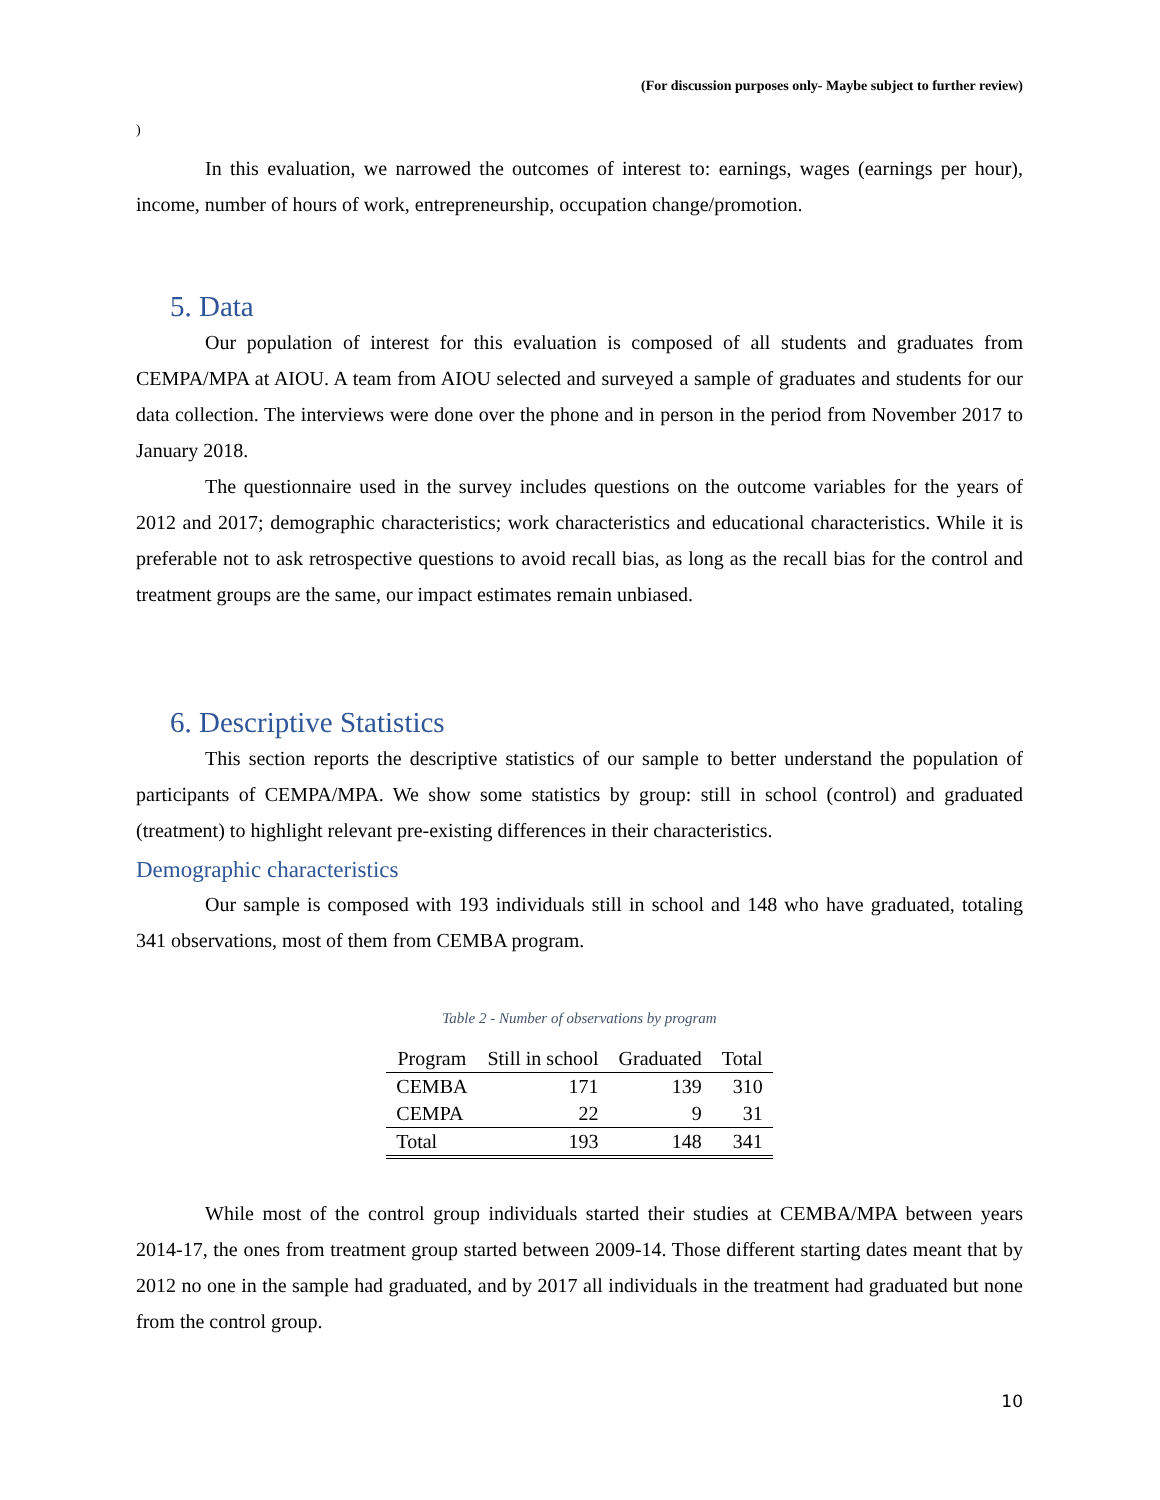(For discussion purposes only- Maybe subject to further review)
)
In this evaluation, we narrowed the outcomes of interest to: earnings, wages (earnings per hour), income, number of hours of work, entrepreneurship, occupation change/promotion.
5. Data
Our population of interest for this evaluation is composed of all students and graduates from CEMPA/MPA at AIOU. A team from AIOU selected and surveyed a sample of graduates and students for our data collection. The interviews were done over the phone and in person in the period from November 2017 to January 2018.
The questionnaire used in the survey includes questions on the outcome variables for the years of 2012 and 2017; demographic characteristics; work characteristics and educational characteristics. While it is preferable not to ask retrospective questions to avoid recall bias, as long as the recall bias for the control and treatment groups are the same, our impact estimates remain unbiased.
6. Descriptive Statistics
This section reports the descriptive statistics of our sample to better understand the population of participants of CEMPA/MPA. We show some statistics by group: still in school (control) and graduated (treatment) to highlight relevant pre-existing differences in their characteristics.
Demographic characteristics
Our sample is composed with 193 individuals still in school and 148 who have graduated, totaling 341 observations, most of them from CEMBA program.
Table 2 - Number of observations by program
| Program | Still in school | Graduated | Total |
| --- | --- | --- | --- |
| CEMBA | 171 | 139 | 310 |
| CEMPA | 22 | 9 | 31 |
| Total | 193 | 148 | 341 |
While most of the control group individuals started their studies at CEMBA/MPA between years 2014-17, the ones from treatment group started between 2009-14. Those different starting dates meant that by 2012 no one in the sample had graduated, and by 2017 all individuals in the treatment had graduated but none from the control group.
10